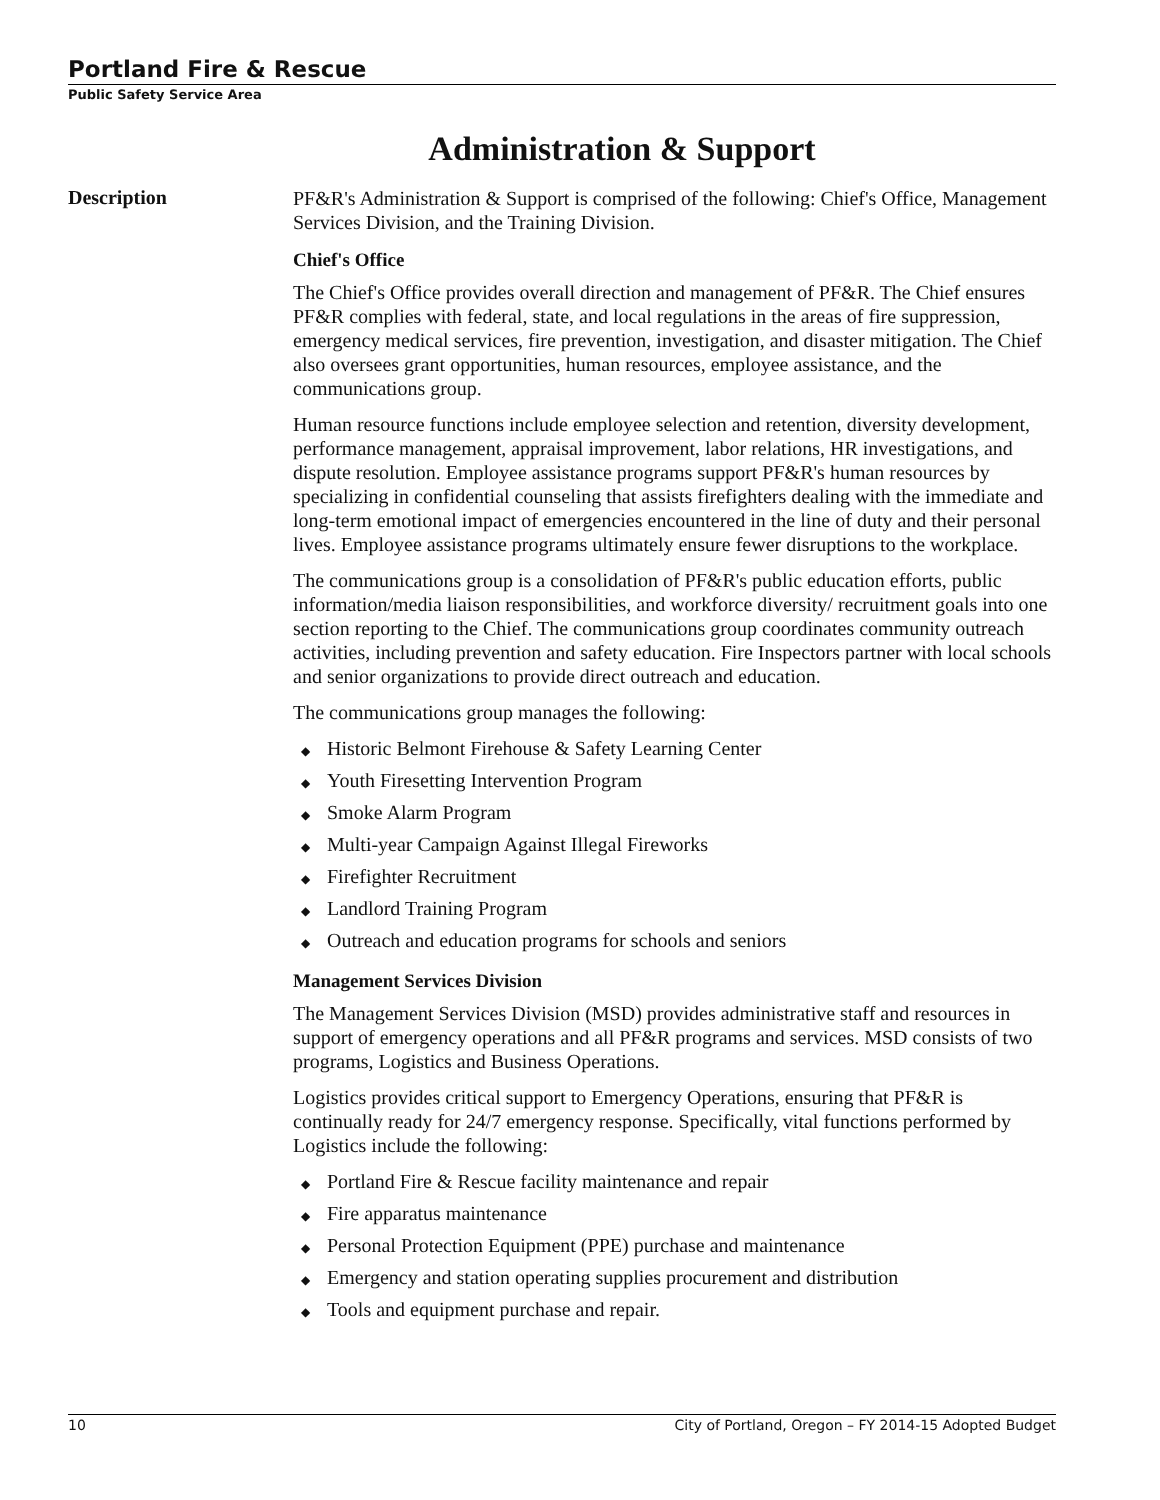Portland Fire & Rescue
Public Safety Service Area
Administration & Support
Description
PF&R's Administration & Support is comprised of the following: Chief's Office, Management Services Division, and the Training Division.
Chief's Office
The Chief's Office provides overall direction and management of PF&R. The Chief ensures PF&R complies with federal, state, and local regulations in the areas of fire suppression, emergency medical services, fire prevention, investigation, and disaster mitigation. The Chief also oversees grant opportunities, human resources, employee assistance, and the communications group.
Human resource functions include employee selection and retention, diversity development, performance management, appraisal improvement, labor relations, HR investigations, and dispute resolution. Employee assistance programs support PF&R's human resources by specializing in confidential counseling that assists firefighters dealing with the immediate and long-term emotional impact of emergencies encountered in the line of duty and their personal lives. Employee assistance programs ultimately ensure fewer disruptions to the workplace.
The communications group is a consolidation of PF&R's public education efforts, public information/media liaison responsibilities, and workforce diversity/ recruitment goals into one section reporting to the Chief. The communications group coordinates community outreach activities, including prevention and safety education. Fire Inspectors partner with local schools and senior organizations to provide direct outreach and education.
The communications group manages the following:
◆ Historic Belmont Firehouse & Safety Learning Center
◆ Youth Firesetting Intervention Program
◆ Smoke Alarm Program
◆ Multi-year Campaign Against Illegal Fireworks
◆ Firefighter Recruitment
◆ Landlord Training Program
◆ Outreach and education programs for schools and seniors
Management Services Division
The Management Services Division (MSD) provides administrative staff and resources in support of emergency operations and all PF&R programs and services. MSD consists of two programs, Logistics and Business Operations.
Logistics provides critical support to Emergency Operations, ensuring that PF&R is continually ready for 24/7 emergency response. Specifically, vital functions performed by Logistics include the following:
◆ Portland Fire & Rescue facility maintenance and repair
◆ Fire apparatus maintenance
◆ Personal Protection Equipment (PPE) purchase and maintenance
◆ Emergency and station operating supplies procurement and distribution
◆ Tools and equipment purchase and repair.
10 City of Portland, Oregon – FY 2014-15 Adopted Budget